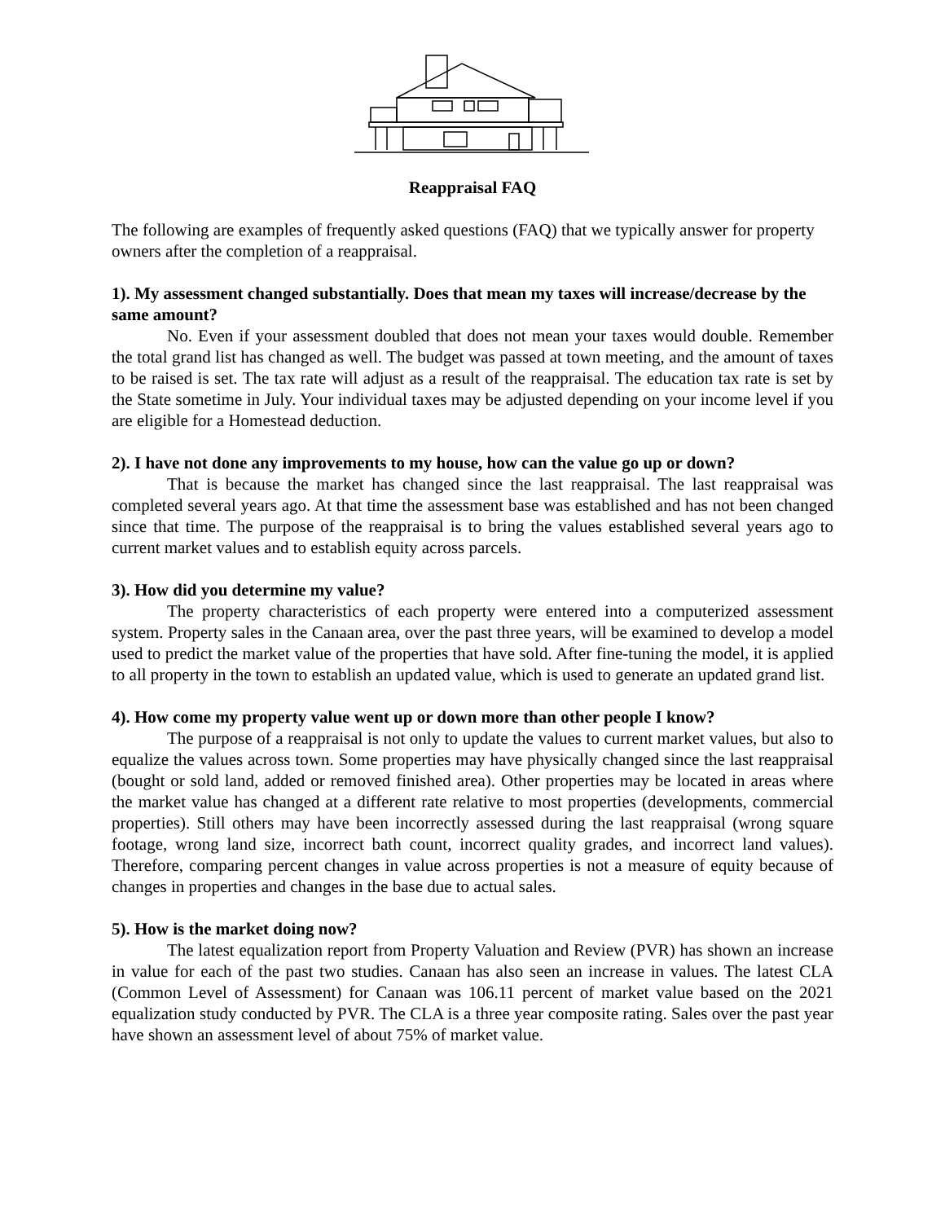Reappraisal FAQ
The following are examples of frequently asked questions (FAQ) that we typically answer for property owners after the completion of a reappraisal.
1). My assessment changed substantially. Does that mean my taxes will increase/decrease by the same amount?
No. Even if your assessment doubled that does not mean your taxes would double. Remember the total grand list has changed as well. The budget was passed at town meeting, and the amount of taxes to be raised is set. The tax rate will adjust as a result of the reappraisal. The education tax rate is set by the State sometime in July. Your individual taxes may be adjusted depending on your income level if you are eligible for a Homestead deduction.
2). I have not done any improvements to my house, how can the value go up or down?
That is because the market has changed since the last reappraisal. The last reappraisal was completed several years ago. At that time the assessment base was established and has not been changed since that time. The purpose of the reappraisal is to bring the values established several years ago to current market values and to establish equity across parcels.
3). How did you determine my value?
The property characteristics of each property were entered into a computerized assessment system. Property sales in the Canaan area, over the past three years, will be examined to develop a model used to predict the market value of the properties that have sold. After fine-tuning the model, it is applied to all property in the town to establish an updated value, which is used to generate an updated grand list.
4). How come my property value went up or down more than other people I know?
The purpose of a reappraisal is not only to update the values to current market values, but also to equalize the values across town. Some properties may have physically changed since the last reappraisal (bought or sold land, added or removed finished area). Other properties may be located in areas where the market value has changed at a different rate relative to most properties (developments, commercial properties). Still others may have been incorrectly assessed during the last reappraisal (wrong square footage, wrong land size, incorrect bath count, incorrect quality grades, and incorrect land values). Therefore, comparing percent changes in value across properties is not a measure of equity because of changes in properties and changes in the base due to actual sales.
5). How is the market doing now?
The latest equalization report from Property Valuation and Review (PVR) has shown an increase in value for each of the past two studies. Canaan has also seen an increase in values. The latest CLA (Common Level of Assessment) for Canaan was 106.11 percent of market value based on the 2021 equalization study conducted by PVR. The CLA is a three year composite rating. Sales over the past year have shown an assessment level of about 75% of market value.